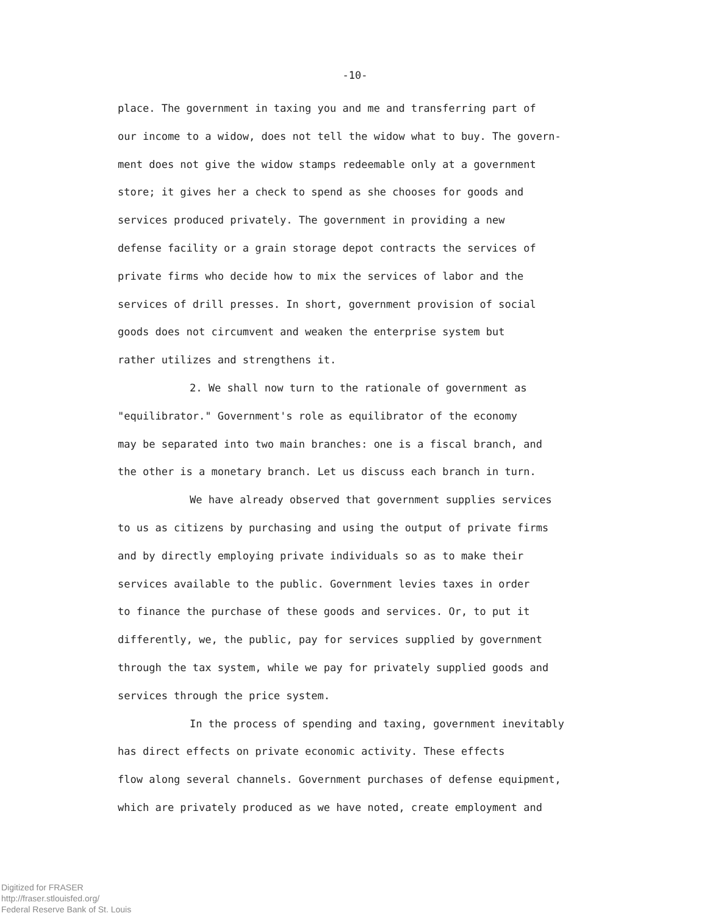-10-
place. The government in taxing you and me and transferring part of
our income to a widow, does not tell the widow what to buy. The govern-
ment does not give the widow stamps redeemable only at a government
store; it gives her a check to spend as she chooses for goods and
services produced privately. The government in providing a new
defense facility or a grain storage depot contracts the services of
private firms who decide how to mix the services of labor and the
services of drill presses. In short, government provision of social
goods does not circumvent and weaken the enterprise system but
rather utilizes and strengthens it.
2. We shall now turn to the rationale of government as
"equilibrator." Government's role as equilibrator of the economy
may be separated into two main branches: one is a fiscal branch, and
the other is a monetary branch. Let us discuss each branch in turn.
We have already observed that government supplies services
to us as citizens by purchasing and using the output of private firms
and by directly employing private individuals so as to make their
services available to the public. Government levies taxes in order
to finance the purchase of these goods and services. Or, to put it
differently, we, the public, pay for services supplied by government
through the tax system, while we pay for privately supplied goods and
services through the price system.
In the process of spending and taxing, government inevitably
has direct effects on private economic activity. These effects
flow along several channels. Government purchases of defense equipment,
which are privately produced as we have noted, create employment and
Digitized for FRASER
http://fraser.stlouisfed.org/
Federal Reserve Bank of St. Louis